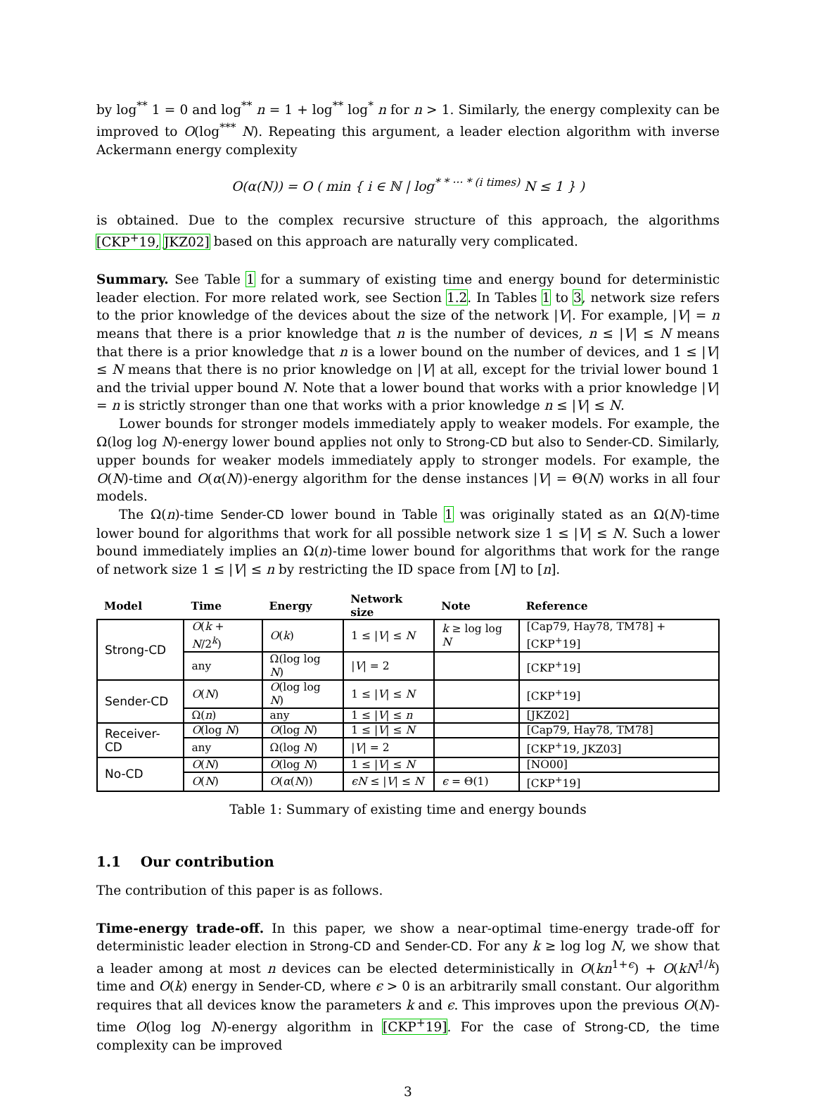by log<sup>**</sup> 1 = 0 and log<sup>**</sup> n = 1 + log<sup>**</sup> log<sup>*</sup> n for n > 1. Similarly, the energy complexity can be improved to O(log<sup>***</sup> N). Repeating this argument, a leader election algorithm with inverse Ackermann energy complexity
O(α(N)) = O ( min { i ∈ ℕ | log<sup>* * ··· * (i times)</sup> N ≤ 1 } )
is obtained. Due to the complex recursive structure of this approach, the algorithms [CKP<sup>+</sup>19, JKZ02] based on this approach are naturally very complicated.
Summary. See Table 1 for a summary of existing time and energy bound for deterministic leader election. For more related work, see Section 1.2. In Tables 1 to 3, network size refers to the prior knowledge of the devices about the size of the network |V|. For example, |V| = n means that there is a prior knowledge that n is the number of devices, n ≤ |V| ≤ N means that there is a prior knowledge that n is a lower bound on the number of devices, and 1 ≤ |V| ≤ N means that there is no prior knowledge on |V| at all, except for the trivial lower bound 1 and the trivial upper bound N. Note that a lower bound that works with a prior knowledge |V| = n is strictly stronger than one that works with a prior knowledge n ≤ |V| ≤ N.
Lower bounds for stronger models immediately apply to weaker models. For example, the Ω(log log N)-energy lower bound applies not only to Strong-CD but also to Sender-CD. Similarly, upper bounds for weaker models immediately apply to stronger models. For example, the O(N)-time and O(α(N))-energy algorithm for the dense instances |V| = Θ(N) works in all four models.
The Ω(n)-time Sender-CD lower bound in Table 1 was originally stated as an Ω(N)-time lower bound for algorithms that work for all possible network size 1 ≤ |V| ≤ N. Such a lower bound immediately implies an Ω(n)-time lower bound for algorithms that work for the range of network size 1 ≤ |V| ≤ n by restricting the ID space from [N] to [n].
| Model | Time | Energy | Network size | Note | Reference |
| --- | --- | --- | --- | --- | --- |
| Strong-CD | O ( k + N /2<sup>k</sup>) | O ( k ) | 1 ≤ / V / ≤ N | k ≥ log log N | [Cap79, Hay78, TM78] + [CKP<sup>+</sup>19] |
| | any | Ω(log log N ) | / V / = 2 | | [CKP<sup>+</sup>19] |
| Sender-CD | O ( N ) | O (log log N ) | 1 ≤ / V / ≤ N | | [CKP<sup>+</sup>19] |
| | Ω( n ) | any | 1 ≤ / V / ≤ n | | [JKZ02] |
| Receiver-CD | O (log N ) | O (log N ) | 1 ≤ / V / ≤ N | | [Cap79, Hay78, TM78] |
| | any | Ω(log N ) | / V / = 2 | | [CKP<sup>+</sup>19, JKZ03] |
| No-CD | O ( N ) | O (log N ) | 1 ≤ / V / ≤ N | | [NO00] |
| | O ( N ) | O ( α ( N )) | ϵN ≤ / V / ≤ N | ϵ = Θ(1) | [CKP<sup>+</sup>19] |
Table 1: Summary of existing time and energy bounds
1.1 Our contribution
The contribution of this paper is as follows.
Time-energy trade-off. In this paper, we show a near-optimal time-energy trade-off for deterministic leader election in Strong-CD and Sender-CD. For any k ≥ log log N, we show that a leader among at most n devices can be elected deterministically in O(kn<sup>1+ϵ</sup>) + O(kN<sup>1/k</sup>) time and O(k) energy in Sender-CD, where ϵ > 0 is an arbitrarily small constant. Our algorithm requires that all devices know the parameters k and ϵ. This improves upon the previous O(N)-time O(log log N)-energy algorithm in [CKP<sup>+</sup>19]. For the case of Strong-CD, the time complexity can be improved
3